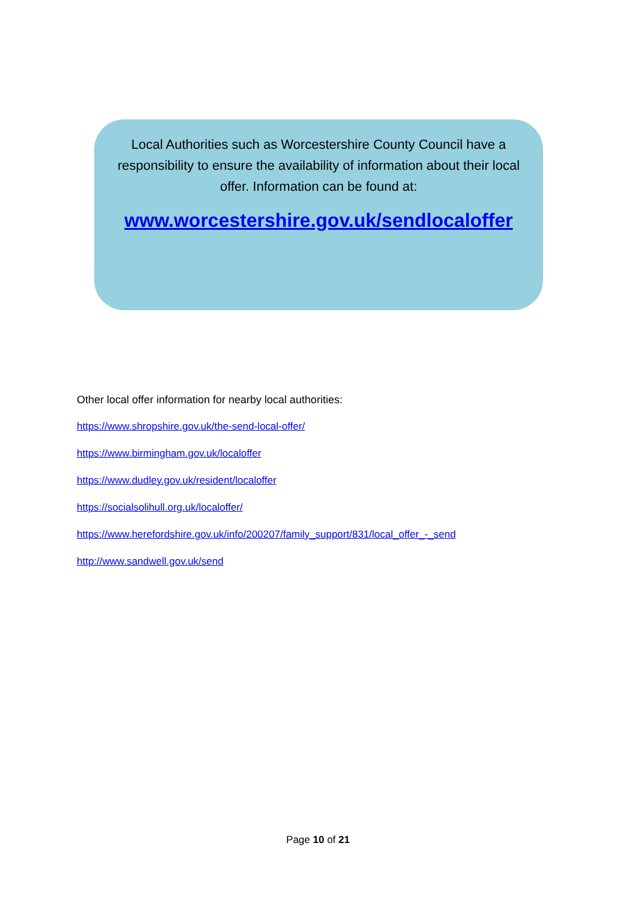Local Authorities such as Worcestershire County Council have a responsibility to ensure the availability of information about their local offer. Information can be found at:
www.worcestershire.gov.uk/sendlocaloffer
Other local offer information for nearby local authorities:
https://www.shropshire.gov.uk/the-send-local-offer/
https://www.birmingham.gov.uk/localoffer
https://www.dudley.gov.uk/resident/localoffer
https://socialsolihull.org.uk/localoffer/
https://www.herefordshire.gov.uk/info/200207/family_support/831/local_offer_-_send
http://www.sandwell.gov.uk/send
Page 10 of 21